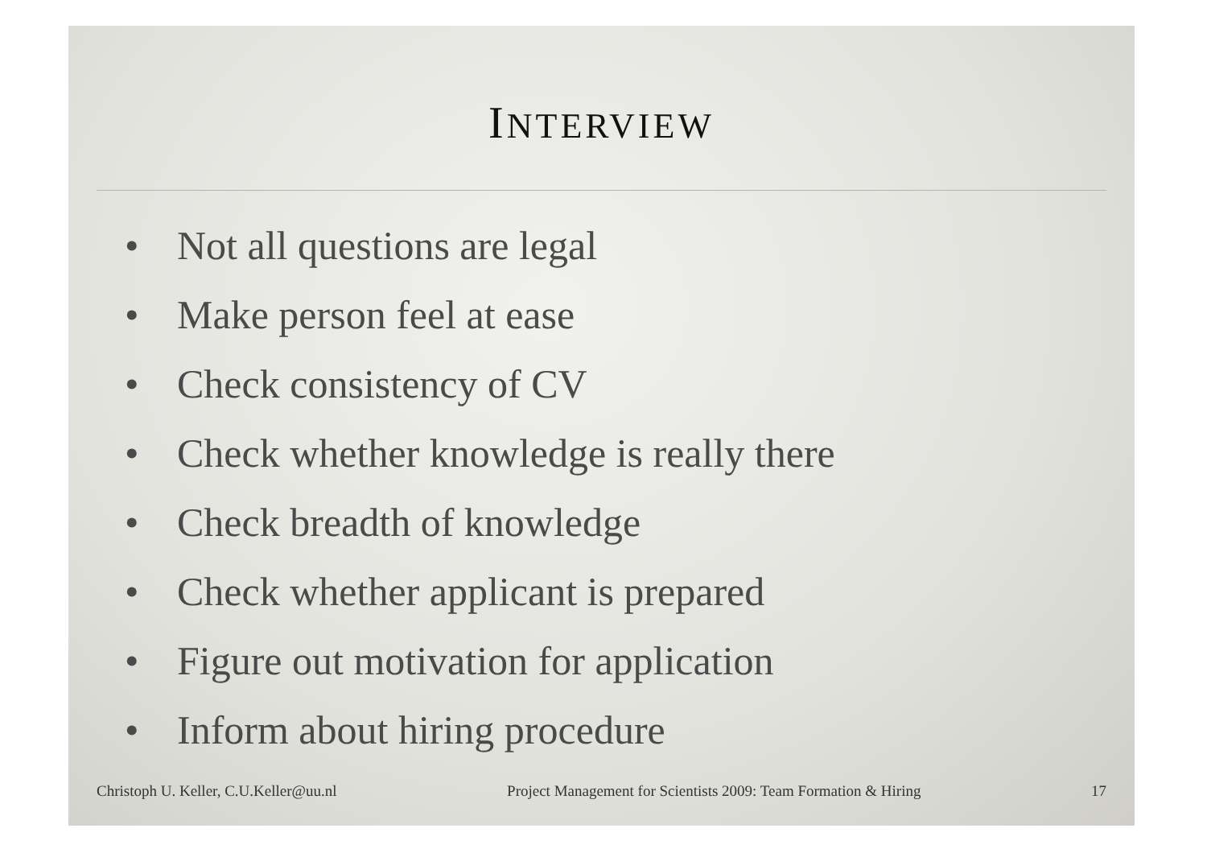INTERVIEW
• Not all questions are legal
• Make person feel at ease
• Check consistency of CV
• Check whether knowledge is really there
• Check breadth of knowledge
• Check whether applicant is prepared
• Figure out motivation for application
• Inform about hiring procedure
Christoph U. Keller, C.U.Keller@uu.nl
Project Management for Scientists 2009: Team Formation & Hiring
17